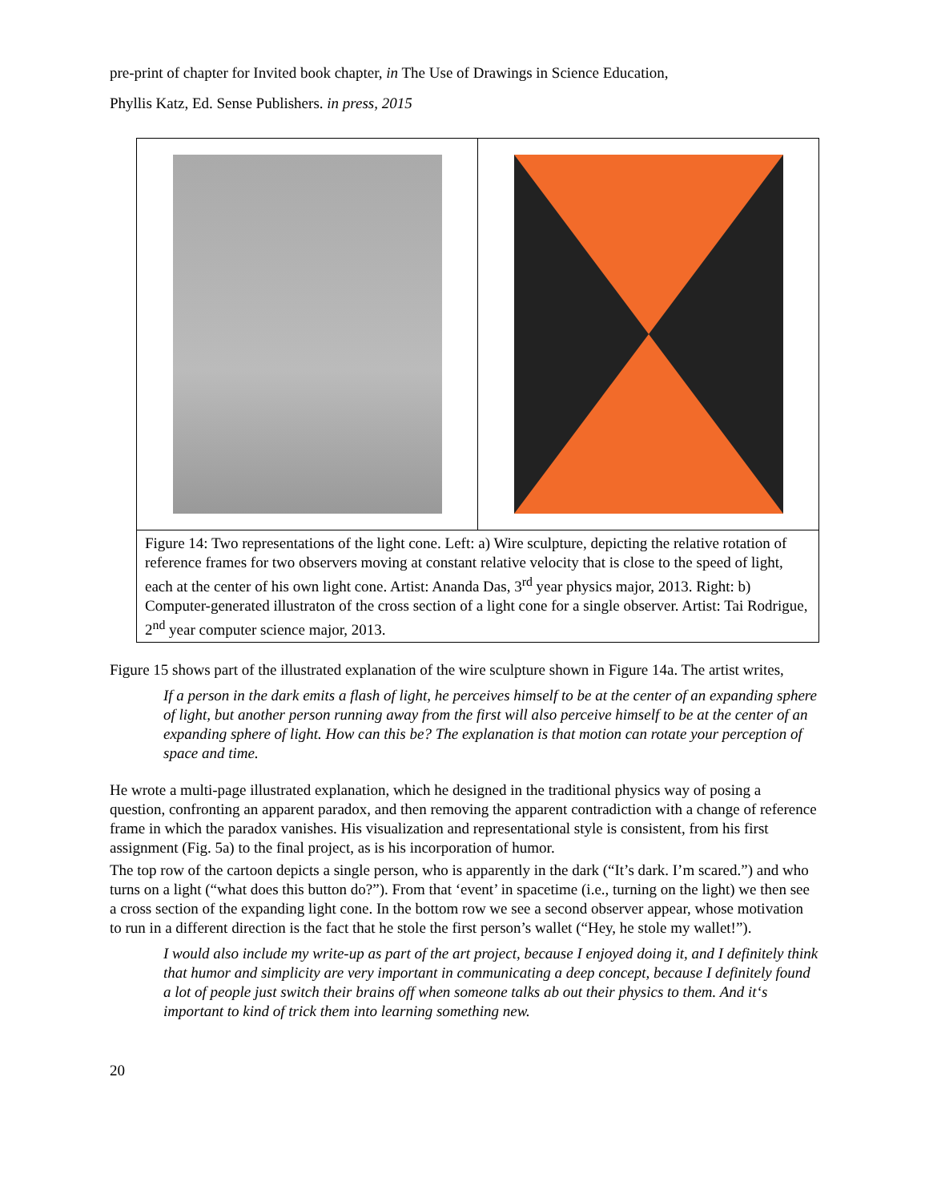pre-print of chapter for Invited book chapter, in The Use of Drawings in Science Education,
Phyllis Katz, Ed. Sense Publishers. in press, 2015
| Figure 14: Two representations of the light cone. Left: a) Wire sculpture, depicting the relative rotation of reference frames for two observers moving at constant relative velocity that is close to the speed of light, each at the center of his own light cone. Artist: Ananda Das, 3<sup>rd</sup> year physics major, 2013. Right: b) Computer-generated illustraton of the cross section of a light cone for a single observer. Artist: Tai Rodrigue, 2<sup>nd</sup> year computer science major, 2013. | |
Figure 15 shows part of the illustrated explanation of the wire sculpture shown in Figure 14a. The artist writes,
If a person in the dark emits a flash of light, he perceives himself to be at the center of an expanding sphere of light, but another person running away from the first will also perceive himself to be at the center of an expanding sphere of light. How can this be? The explanation is that motion can rotate your perception of space and time.
He wrote a multi-page illustrated explanation, which he designed in the traditional physics way of posing a question, confronting an apparent paradox, and then removing the apparent contradiction with a change of reference frame in which the paradox vanishes. His visualization and representational style is consistent, from his first assignment (Fig. 5a) to the final project, as is his incorporation of humor.
The top row of the cartoon depicts a single person, who is apparently in the dark (“It’s dark. I’m scared.”) and who turns on a light (“what does this button do?”). From that ‘event’ in spacetime (i.e., turning on the light) we then see a cross section of the expanding light cone. In the bottom row we see a second observer appear, whose motivation to run in a different direction is the fact that he stole the first person’s wallet (“Hey, he stole my wallet!”).
I would also include my write-up as part of the art project, because I enjoyed doing it, and I definitely think that humor and simplicity are very important in communicating a deep concept, because I definitely found a lot of people just switch their brains off when someone talks ab out their physics to them. And it‘s important to kind of trick them into learning something new.
20